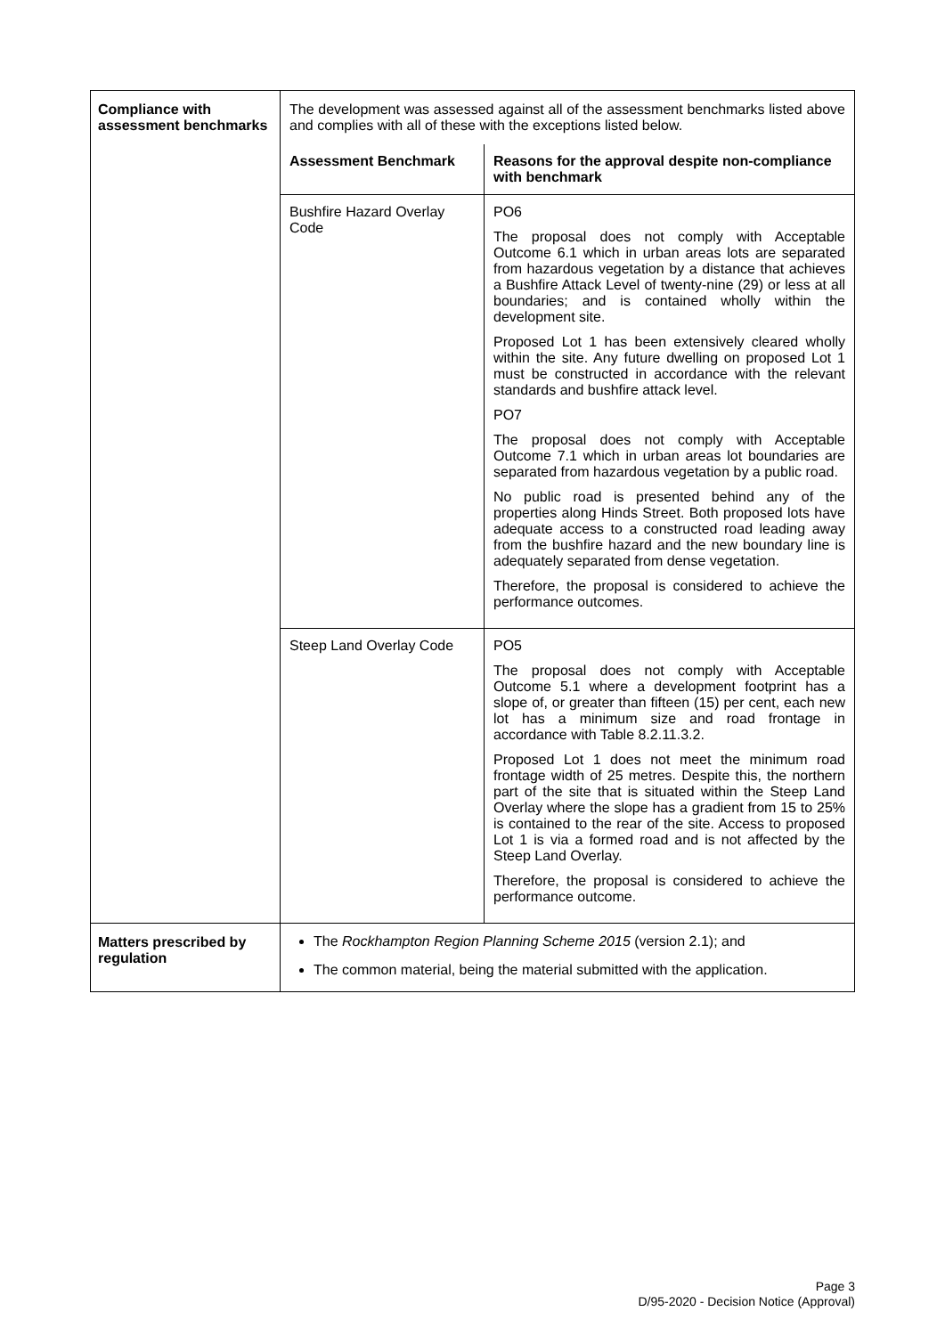| Compliance with assessment benchmarks | The development was assessed against all of the assessment benchmarks listed above and complies with all of these with the exceptions listed below. / Assessment Benchmark / Reasons for the approval despite non-compliance with benchmark / / --- / --- / / Bushfire Hazard Overlay Code / PO6 The proposal does not comply with Acceptable Outcome 6.1 which in urban areas lots are separated from hazardous vegetation by a distance that achieves a Bushfire Attack Level of twenty-nine (29) or less at all boundaries; and is contained wholly within the development site. Proposed Lot 1 has been extensively cleared wholly within the site. Any future dwelling on proposed Lot 1 must be constructed in accordance with the relevant standards and bushfire attack level. PO7 The proposal does not comply with Acceptable Outcome 7.1 which in urban areas lot boundaries are separated from hazardous vegetation by a public road. No public road is presented behind any of the properties along Hinds Street. Both proposed lots have adequate access to a constructed road leading away from the bushfire hazard and the new boundary line is adequately separated from dense vegetation. Therefore, the proposal is considered to achieve the performance outcomes. / / Steep Land Overlay Code / PO5 The proposal does not comply with Acceptable Outcome 5.1 where a development footprint has a slope of, or greater than fifteen (15) per cent, each new lot has a minimum size and road frontage in accordance with Table 8.2.11.3.2. Proposed Lot 1 does not meet the minimum road frontage width of 25 metres. Despite this, the northern part of the site that is situated within the Steep Land Overlay where the slope has a gradient from 15 to 25% is contained to the rear of the site. Access to proposed Lot 1 is via a formed road and is not affected by the Steep Land Overlay. Therefore, the proposal is considered to achieve the performance outcome. / |
| Matters prescribed by regulation | The Rockhampton Region Planning Scheme 2015 (version 2.1); and The common material, being the material submitted with the application. |
Page 3
D/95-2020 - Decision Notice (Approval)